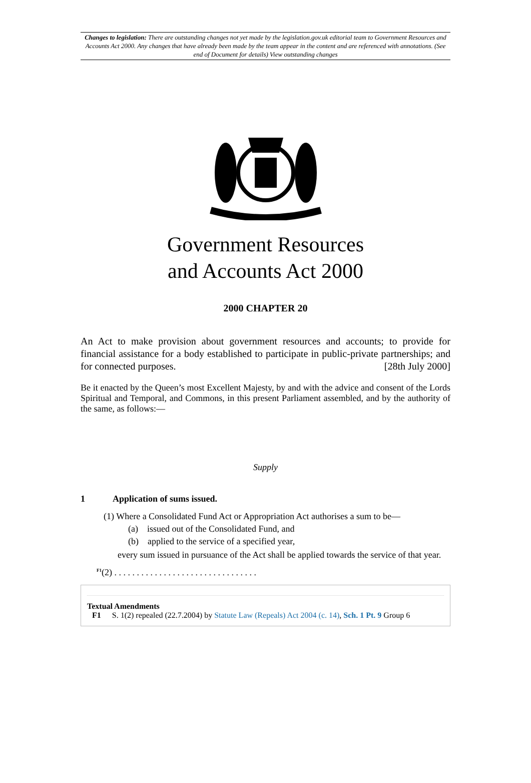Changes to legislation: There are outstanding changes not yet made by the legislation.gov.uk editorial team to Government Resources and Accounts Act 2000. Any changes that have already been made by the team appear in the content and are referenced with annotations. (See end of Document for details) View outstanding changes
Government Resources
and Accounts Act 2000
2000 CHAPTER 20
An Act to make provision about government resources and accounts; to provide for financial assistance for a body established to participate in public-private partnerships; and for connected purposes. [28th July 2000]
Be it enacted by the Queen’s most Excellent Majesty, by and with the advice and consent of the Lords Spiritual and Temporal, and Commons, in this present Parliament assembled, and by the authority of the same, as follows:—
Supply
1 Application of sums issued.
(1) Where a Consolidated Fund Act or Appropriation Act authorises a sum to be—
(a) issued out of the Consolidated Fund, and
(b) applied to the service of a specified year,
every sum issued in pursuance of the Act shall be applied towards the service of that year.
<sup>F1</sup>(2) . . . . . . . . . . . . . . . . . . . . . . . . . . . . . . . .
Textual Amendments
F1 S. 1(2) repealed (22.7.2004) by Statute Law (Repeals) Act 2004 (c. 14), Sch. 1 Pt. 9 Group 6